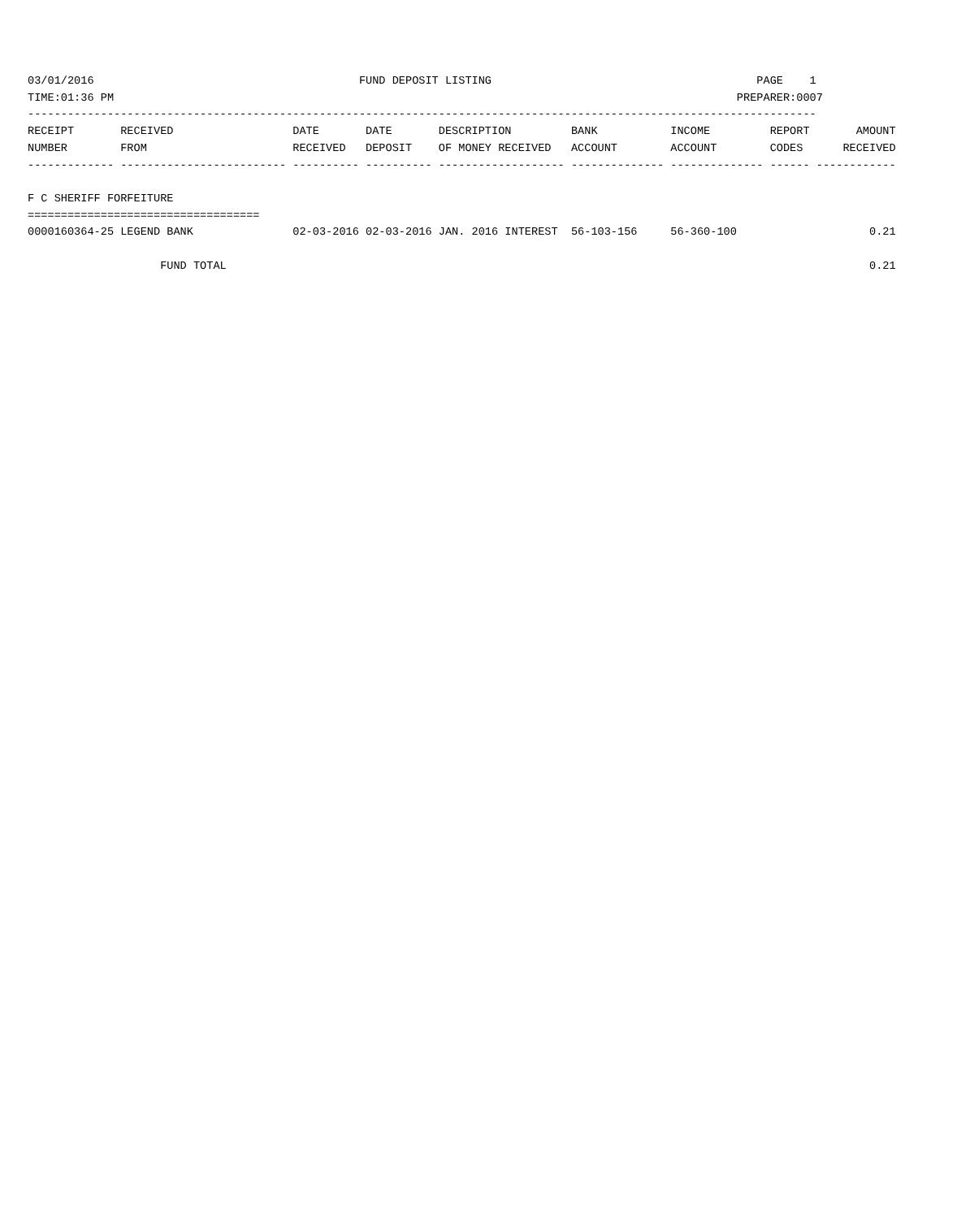03/01/2016                                        FUND DEPOSIT LISTING                                        PAGE    1
TIME:01:36 PM                                                                                              PREPARER:0007
-----------------------------------------------------------------------------------------------------------------------
RECEIPT       RECEIVED                  DATE       DATE       DESCRIPTION         BANK           INCOME         REPORT       AMOUNT
NUMBER        FROM                      RECEIVED   DEPOSIT    OF MONEY RECEIVED   ACCOUNT        ACCOUNT        CODES      RECEIVED
------------- ------------------------- ---------- ---------- ------------------- -------------- -------------- ------ ------------

F C SHERIFF FORFEITURE
===================================
0000160364-25 LEGEND BANK               02-03-2016 02-03-2016 JAN. 2016 INTEREST  56-103-156     56-360-100                    0.21

                    FUND TOTAL                                                                                                 0.21